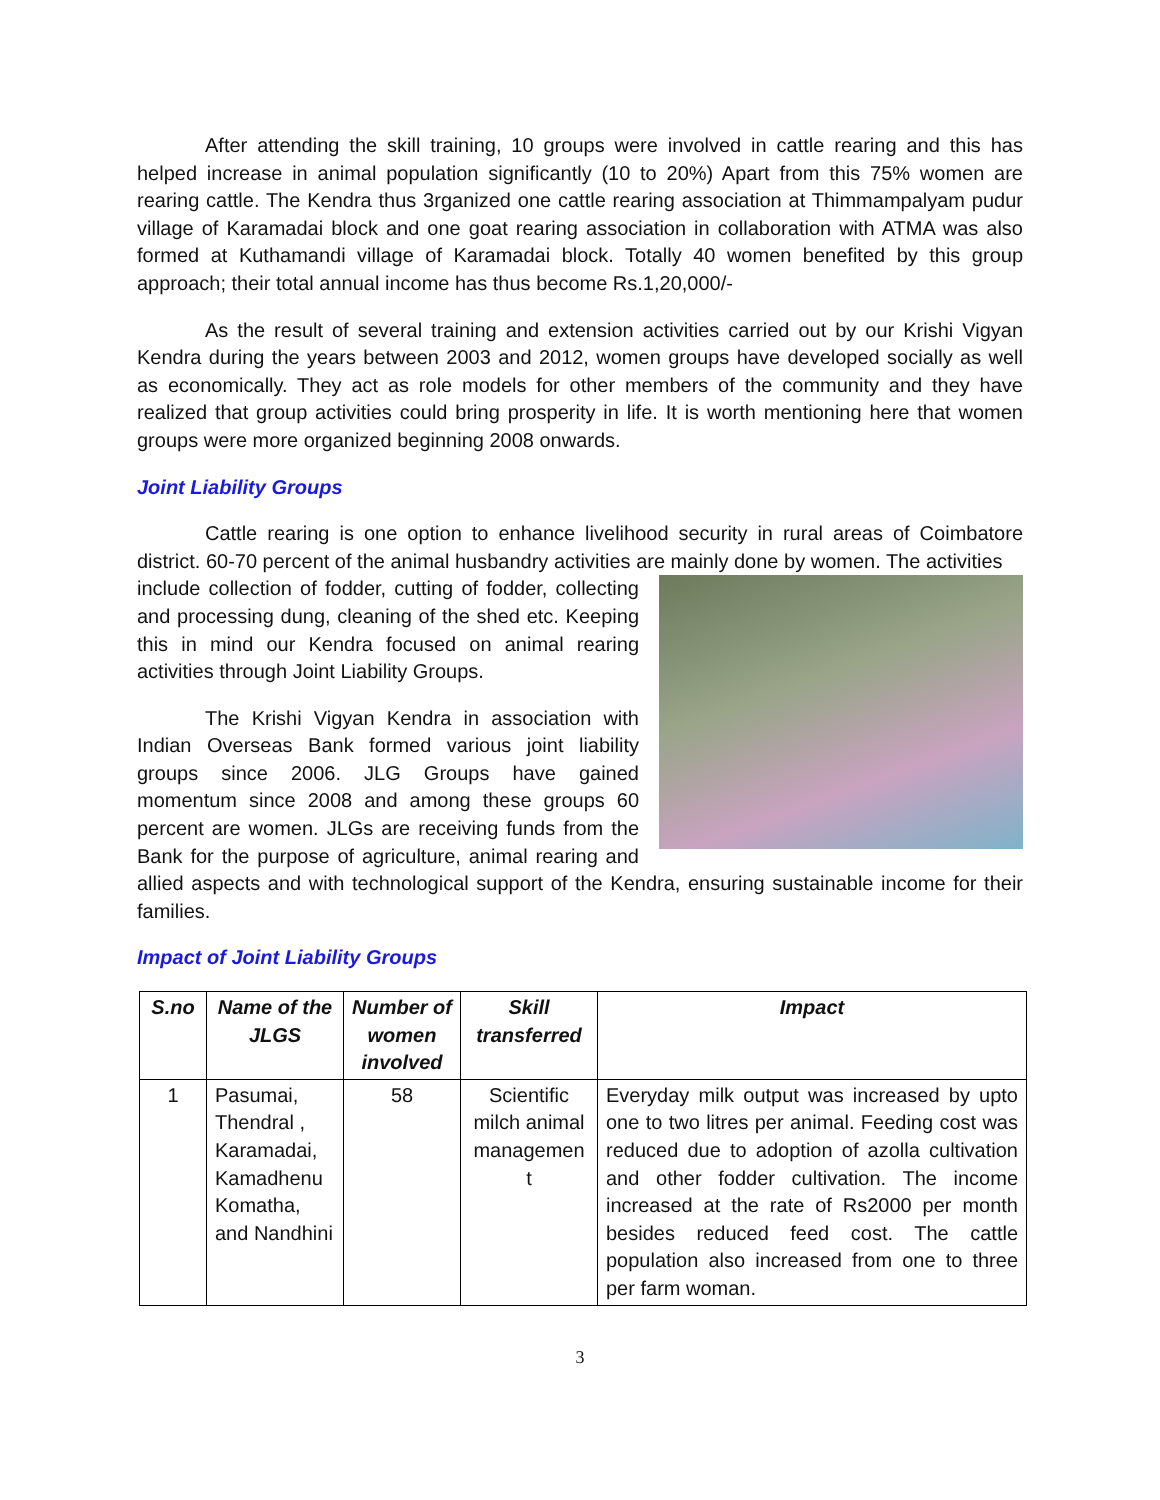After attending the skill training, 10 groups were involved in cattle rearing and this has helped increase in animal population significantly (10 to 20%) Apart from this 75% women are rearing cattle. The Kendra thus 3rganized one cattle rearing association at Thimmampalyam pudur village of Karamadai block and one goat rearing association in collaboration with ATMA was also formed at Kuthamandi village of Karamadai block. Totally 40 women benefited by this group approach; their total annual income has thus become Rs.1,20,000/-
As the result of several training and extension activities carried out by our Krishi Vigyan Kendra during the years between 2003 and 2012, women groups have developed socially as well as economically. They act as role models for other members of the community and they have realized that group activities could bring prosperity in life. It is worth mentioning here that women groups were more organized beginning 2008 onwards.
Joint Liability Groups
Cattle rearing is one option to enhance livelihood security in rural areas of Coimbatore district. 60-70 percent of the animal husbandry activities are mainly done by women. The activities
include collection of fodder, cutting of fodder, collecting and processing dung, cleaning of the shed etc. Keeping this in mind our Kendra focused on animal rearing activities through Joint Liability Groups.
The Krishi Vigyan Kendra in association with Indian Overseas Bank formed various joint liability groups since 2006. JLG Groups have gained momentum since 2008 and among these groups 60 percent are women. JLGs are receiving funds from the Bank for the purpose of agriculture, animal rearing and allied aspects and with technological support of the Kendra, ensuring sustainable income for their families.
Impact of Joint Liability Groups
| S.no | Name of the JLGS | Number of women involved | Skill transferred | Impact |
| --- | --- | --- | --- | --- |
| 1 | Pasumai, Thendral , Karamadai, Kamadhenu Komatha, and Nandhini | 58 | Scientific milch animal managemen t | Everyday milk output was increased by upto one to two litres per animal. Feeding cost was reduced due to adoption of azolla cultivation and other fodder cultivation. The income increased at the rate of Rs2000 per month besides reduced feed cost. The cattle population also increased from one to three per farm woman. |
3